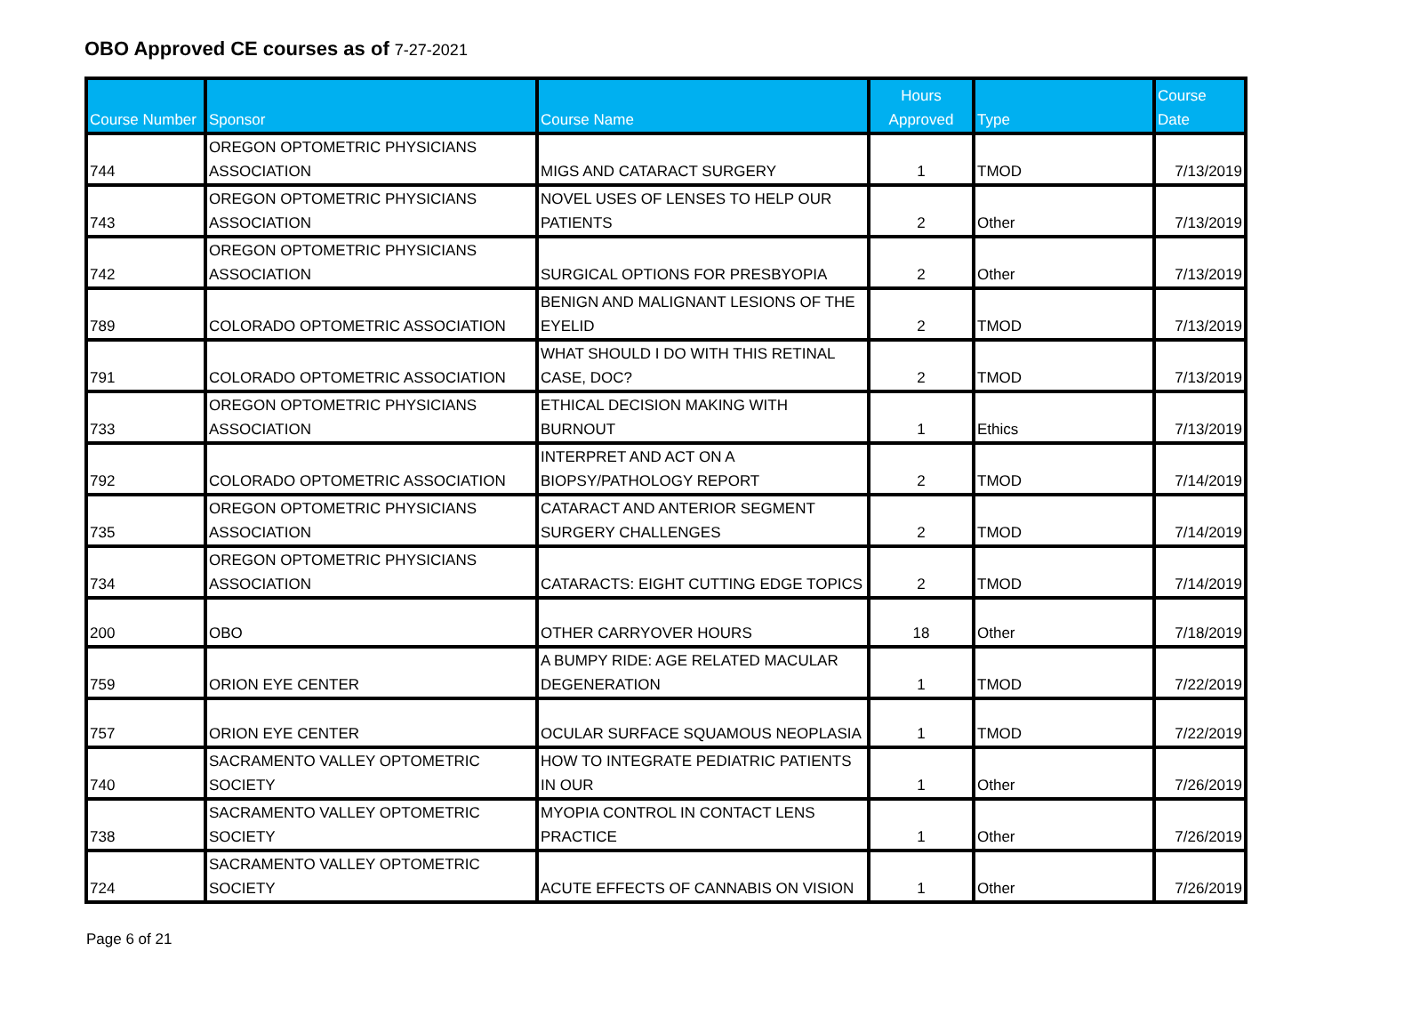OBO Approved CE courses as of 7-27-2021
| Course Number | Sponsor | Course Name | Hours Approved | Type | Course Date |
| --- | --- | --- | --- | --- | --- |
| 744 | OREGON OPTOMETRIC PHYSICIANS ASSOCIATION | MIGS AND CATARACT SURGERY | 1 | TMOD | 7/13/2019 |
| 743 | OREGON OPTOMETRIC PHYSICIANS ASSOCIATION | NOVEL USES OF LENSES TO HELP OUR PATIENTS | 2 | Other | 7/13/2019 |
| 742 | OREGON OPTOMETRIC PHYSICIANS ASSOCIATION | SURGICAL OPTIONS FOR PRESBYOPIA | 2 | Other | 7/13/2019 |
| 789 | COLORADO OPTOMETRIC ASSOCIATION | BENIGN AND MALIGNANT LESIONS OF THE EYELID | 2 | TMOD | 7/13/2019 |
| 791 | COLORADO OPTOMETRIC ASSOCIATION | WHAT SHOULD I DO WITH THIS RETINAL CASE, DOC? | 2 | TMOD | 7/13/2019 |
| 733 | OREGON OPTOMETRIC PHYSICIANS ASSOCIATION | ETHICAL DECISION MAKING WITH BURNOUT | 1 | Ethics | 7/13/2019 |
| 792 | COLORADO OPTOMETRIC ASSOCIATION | INTERPRET AND ACT ON A BIOPSY/PATHOLOGY REPORT | 2 | TMOD | 7/14/2019 |
| 735 | OREGON OPTOMETRIC PHYSICIANS ASSOCIATION | CATARACT AND ANTERIOR SEGMENT SURGERY CHALLENGES | 2 | TMOD | 7/14/2019 |
| 734 | OREGON OPTOMETRIC PHYSICIANS ASSOCIATION | CATARACTS: EIGHT CUTTING EDGE TOPICS | 2 | TMOD | 7/14/2019 |
| 200 | OBO | OTHER CARRYOVER HOURS | 18 | Other | 7/18/2019 |
| 759 | ORION EYE CENTER | A BUMPY RIDE: AGE RELATED MACULAR DEGENERATION | 1 | TMOD | 7/22/2019 |
| 757 | ORION EYE CENTER | OCULAR SURFACE SQUAMOUS NEOPLASIA | 1 | TMOD | 7/22/2019 |
| 740 | SACRAMENTO VALLEY OPTOMETRIC SOCIETY | HOW TO INTEGRATE PEDIATRIC PATIENTS IN OUR | 1 | Other | 7/26/2019 |
| 738 | SACRAMENTO VALLEY OPTOMETRIC SOCIETY | MYOPIA CONTROL IN CONTACT LENS PRACTICE | 1 | Other | 7/26/2019 |
| 724 | SACRAMENTO VALLEY OPTOMETRIC SOCIETY | ACUTE EFFECTS OF CANNABIS ON VISION | 1 | Other | 7/26/2019 |
Page 6 of 21